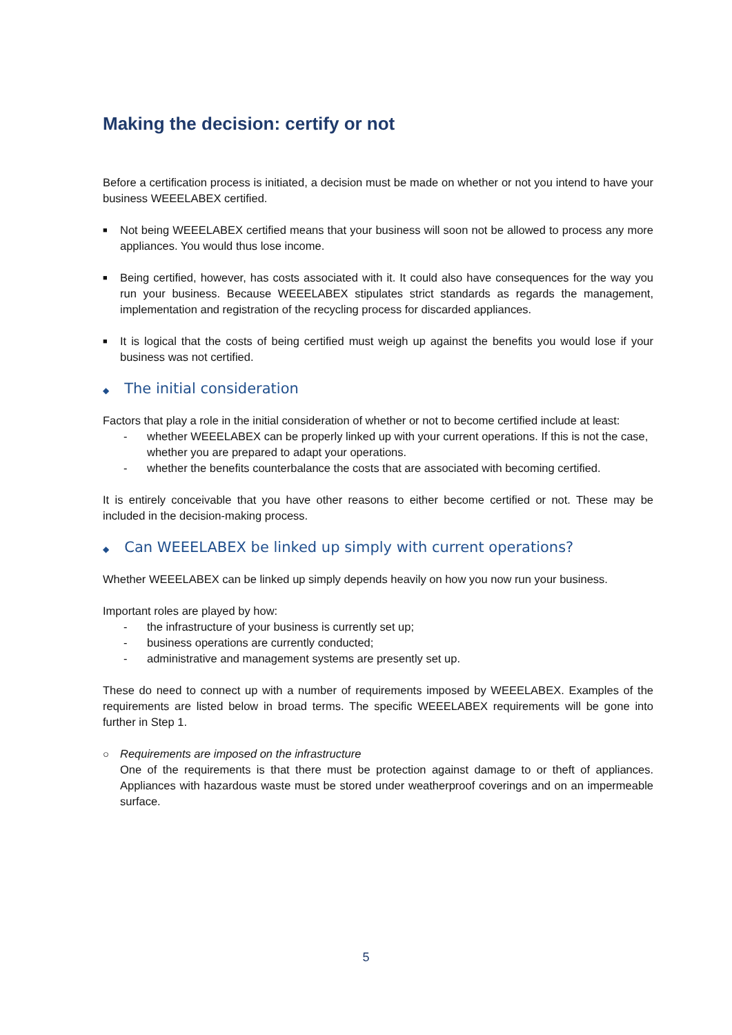Making the decision: certify or not
Before a certification process is initiated, a decision must be made on whether or not you intend to have your business WEEELABEX certified.
■ Not being WEEELABEX certified means that your business will soon not be allowed to process any more appliances. You would thus lose income.
■ Being certified, however, has costs associated with it. It could also have consequences for the way you run your business. Because WEEELABEX stipulates strict standards as regards the management, implementation and registration of the recycling process for discarded appliances.
■ It is logical that the costs of being certified must weigh up against the benefits you would lose if your business was not certified.
◆ The initial consideration
Factors that play a role in the initial consideration of whether or not to become certified include at least:
- whether WEEELABEX can be properly linked up with your current operations. If this is not the case, whether you are prepared to adapt your operations.
- whether the benefits counterbalance the costs that are associated with becoming certified.
It is entirely conceivable that you have other reasons to either become certified or not. These may be included in the decision-making process.
◆ Can WEEELABEX be linked up simply with current operations?
Whether WEEELABEX can be linked up simply depends heavily on how you now run your business.
Important roles are played by how:
- the infrastructure of your business is currently set up;
- business operations are currently conducted;
- administrative and management systems are presently set up.
These do need to connect up with a number of requirements imposed by WEEELABEX. Examples of the requirements are listed below in broad terms. The specific WEEELABEX requirements will be gone into further in Step 1.
○ Requirements are imposed on the infrastructure
One of the requirements is that there must be protection against damage to or theft of appliances. Appliances with hazardous waste must be stored under weatherproof coverings and on an impermeable surface.
5